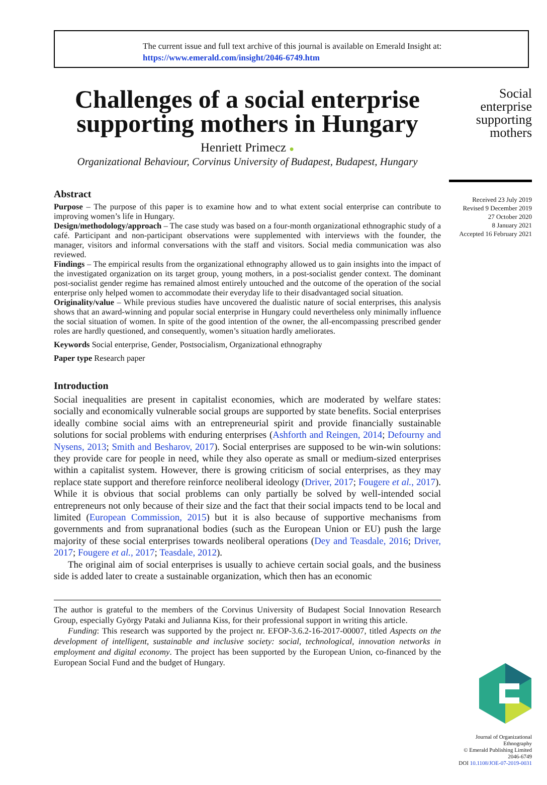The current issue and full text archive of this journal is available on Emerald Insight at:
https://www.emerald.com/insight/2046-6749.htm
Challenges of a social enterprise supporting mothers in Hungary
Henriett Primecz ●
Organizational Behaviour, Corvinus University of Budapest, Budapest, Hungary
Abstract
Purpose – The purpose of this paper is to examine how and to what extent social enterprise can contribute to improving women’s life in Hungary.
Design/methodology/approach – The case study was based on a four-month organizational ethnographic study of a café. Participant and non-participant observations were supplemented with interviews with the founder, the manager, visitors and informal conversations with the staff and visitors. Social media communication was also reviewed.
Findings – The empirical results from the organizational ethnography allowed us to gain insights into the impact of the investigated organization on its target group, young mothers, in a post-socialist gender context. The dominant post-socialist gender regime has remained almost entirely untouched and the outcome of the operation of the social enterprise only helped women to accommodate their everyday life to their disadvantaged social situation.
Originality/value – While previous studies have uncovered the dualistic nature of social enterprises, this analysis shows that an award-winning and popular social enterprise in Hungary could nevertheless only minimally influence the social situation of women. In spite of the good intention of the owner, the all-encompassing prescribed gender roles are hardly questioned, and consequently, women’s situation hardly ameliorates.
Keywords Social enterprise, Gender, Postsocialism, Organizational ethnography
Paper type Research paper
Introduction
Social inequalities are present in capitalist economies, which are moderated by welfare states: socially and economically vulnerable social groups are supported by state benefits. Social enterprises ideally combine social aims with an entrepreneurial spirit and provide financially sustainable solutions for social problems with enduring enterprises (Ashforth and Reingen, 2014; Defourny and Nysens, 2013; Smith and Besharov, 2017). Social enterprises are supposed to be win-win solutions: they provide care for people in need, while they also operate as small or medium-sized enterprises within a capitalist system. However, there is growing criticism of social enterprises, as they may replace state support and therefore reinforce neoliberal ideology (Driver, 2017; Fougere et al., 2017). While it is obvious that social problems can only partially be solved by well-intended social entrepreneurs not only because of their size and the fact that their social impacts tend to be local and limited (European Commission, 2015) but it is also because of supportive mechanisms from governments and from supranational bodies (such as the European Union or EU) push the large majority of these social enterprises towards neoliberal operations (Dey and Teasdale, 2016; Driver, 2017; Fougere et al., 2017; Teasdale, 2012).
The original aim of social enterprises is usually to achieve certain social goals, and the business side is added later to create a sustainable organization, which then has an economic
The author is grateful to the members of the Corvinus University of Budapest Social Innovation Research Group, especially György Pataki and Julianna Kiss, for their professional support in writing this article.
Funding: This research was supported by the project nr. EFOP-3.6.2-16-2017-00007, titled Aspects on the development of intelligent, sustainable and inclusive society: social, technological, innovation networks in employment and digital economy. The project has been supported by the European Union, co-financed by the European Social Fund and the budget of Hungary.
Social
enterprise
supporting
mothers
Received 23 July 2019
Revised 9 December 2019
27 October 2020
8 January 2021
Accepted 16 February 2021
Journal of Organizational
Ethnography
© Emerald Publishing Limited
2046-6749
DOI 10.1108/JOE-07-2019-0031